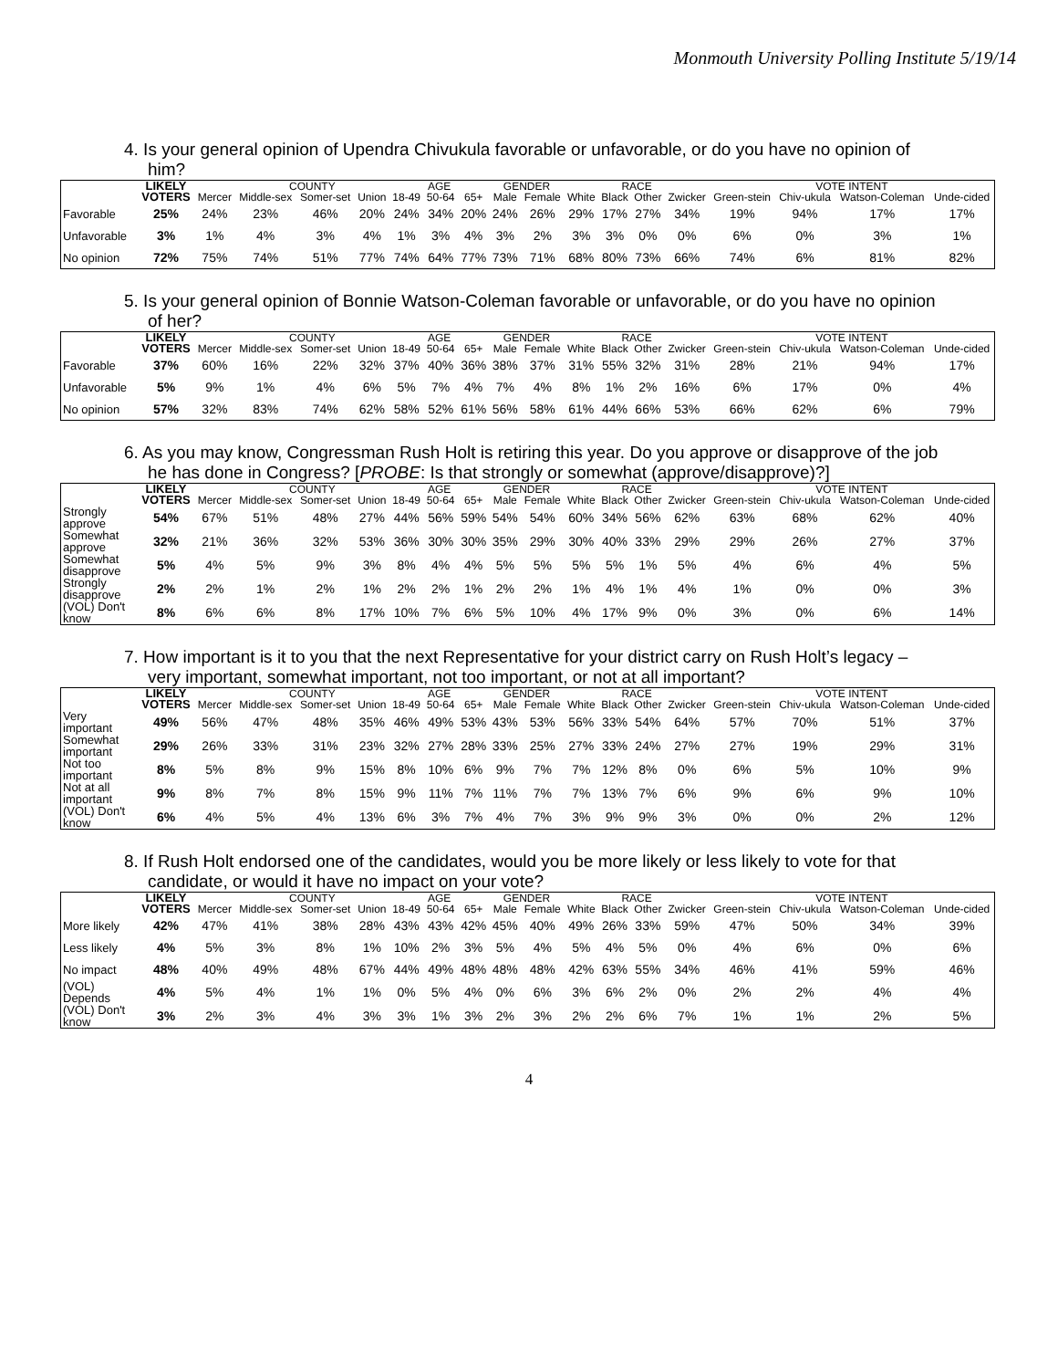Monmouth University Polling Institute 5/19/14
4. Is your general opinion of Upendra Chivukula favorable or unfavorable, or do you have no opinion of him?
| | LIKELY VOTERS | | COUNTY | | | AGE | | | GENDER | | RACE | | | | VOTE INTENT | | | |
| --- | --- | --- | --- | --- | --- | --- | --- | --- | --- | --- | --- | --- | --- | --- | --- | --- | --- | --- |
| | | Mercer | Middle-sex | Somer-set | Union | 18-49 | 50-64 | 65+ | Male | Female | White | Black | Other | Zwicker | Green-stein | Chiv-ukula | Watson-Coleman | Unde-cided |
| Favorable | 25% | 24% | 23% | 46% | 20% | 24% | 34% | 20% | 24% | 26% | 29% | 17% | 27% | 34% | 19% | 94% | 17% | 17% |
| Unfavorable | 3% | 1% | 4% | 3% | 4% | 1% | 3% | 4% | 3% | 2% | 3% | 3% | 0% | 0% | 6% | 0% | 3% | 1% |
| No opinion | 72% | 75% | 74% | 51% | 77% | 74% | 64% | 77% | 73% | 71% | 68% | 80% | 73% | 66% | 74% | 6% | 81% | 82% |
5. Is your general opinion of Bonnie Watson-Coleman favorable or unfavorable, or do you have no opinion of her?
| | LIKELY VOTERS | | COUNTY | | | AGE | | | GENDER | | RACE | | | | VOTE INTENT | | | |
| --- | --- | --- | --- | --- | --- | --- | --- | --- | --- | --- | --- | --- | --- | --- | --- | --- | --- | --- |
| | | Mercer | Middle-sex | Somer-set | Union | 18-49 | 50-64 | 65+ | Male | Female | White | Black | Other | Zwicker | Green-stein | Chiv-ukula | Watson-Coleman | Unde-cided |
| Favorable | 37% | 60% | 16% | 22% | 32% | 37% | 40% | 36% | 38% | 37% | 31% | 55% | 32% | 31% | 28% | 21% | 94% | 17% |
| Unfavorable | 5% | 9% | 1% | 4% | 6% | 5% | 7% | 4% | 7% | 4% | 8% | 1% | 2% | 16% | 6% | 17% | 0% | 4% |
| No opinion | 57% | 32% | 83% | 74% | 62% | 58% | 52% | 61% | 56% | 58% | 61% | 44% | 66% | 53% | 66% | 62% | 6% | 79% |
6. As you may know, Congressman Rush Holt is retiring this year. Do you approve or disapprove of the job he has done in Congress? [PROBE: Is that strongly or somewhat (approve/disapprove)?]
| | LIKELY VOTERS | | COUNTY | | | AGE | | | GENDER | | RACE | | | | VOTE INTENT | | | |
| --- | --- | --- | --- | --- | --- | --- | --- | --- | --- | --- | --- | --- | --- | --- | --- | --- | --- | --- |
| | | Mercer | Middle-sex | Somer-set | Union | 18-49 | 50-64 | 65+ | Male | Female | White | Black | Other | Zwicker | Green-stein | Chiv-ukula | Watson-Coleman | Unde-cided |
| Strongly approve | 54% | 67% | 51% | 48% | 27% | 44% | 56% | 59% | 54% | 54% | 60% | 34% | 56% | 62% | 63% | 68% | 62% | 40% |
| Somewhat approve | 32% | 21% | 36% | 32% | 53% | 36% | 30% | 30% | 35% | 29% | 30% | 40% | 33% | 29% | 29% | 26% | 27% | 37% |
| Somewhat disapprove | 5% | 4% | 5% | 9% | 3% | 8% | 4% | 4% | 5% | 5% | 5% | 5% | 1% | 5% | 4% | 6% | 4% | 5% |
| Strongly disapprove | 2% | 2% | 1% | 2% | 1% | 2% | 2% | 1% | 2% | 2% | 1% | 4% | 1% | 4% | 1% | 0% | 0% | 3% |
| (VOL) Don't know | 8% | 6% | 6% | 8% | 17% | 10% | 7% | 6% | 5% | 10% | 4% | 17% | 9% | 0% | 3% | 0% | 6% | 14% |
7. How important is it to you that the next Representative for your district carry on Rush Holt’s legacy – very important, somewhat important, not too important, or not at all important?
| | LIKELY VOTERS | | COUNTY | | | AGE | | | GENDER | | RACE | | | | VOTE INTENT | | | |
| --- | --- | --- | --- | --- | --- | --- | --- | --- | --- | --- | --- | --- | --- | --- | --- | --- | --- | --- |
| | | Mercer | Middle-sex | Somer-set | Union | 18-49 | 50-64 | 65+ | Male | Female | White | Black | Other | Zwicker | Green-stein | Chiv-ukula | Watson-Coleman | Unde-cided |
| Very important | 49% | 56% | 47% | 48% | 35% | 46% | 49% | 53% | 43% | 53% | 56% | 33% | 54% | 64% | 57% | 70% | 51% | 37% |
| Somewhat important | 29% | 26% | 33% | 31% | 23% | 32% | 27% | 28% | 33% | 25% | 27% | 33% | 24% | 27% | 27% | 19% | 29% | 31% |
| Not too important | 8% | 5% | 8% | 9% | 15% | 8% | 10% | 6% | 9% | 7% | 7% | 12% | 8% | 0% | 6% | 5% | 10% | 9% |
| Not at all important | 9% | 8% | 7% | 8% | 15% | 9% | 11% | 7% | 11% | 7% | 7% | 13% | 7% | 6% | 9% | 6% | 9% | 10% |
| (VOL) Don't know | 6% | 4% | 5% | 4% | 13% | 6% | 3% | 7% | 4% | 7% | 3% | 9% | 9% | 3% | 0% | 0% | 2% | 12% |
8. If Rush Holt endorsed one of the candidates, would you be more likely or less likely to vote for that candidate, or would it have no impact on your vote?
| | LIKELY VOTERS | | COUNTY | | | AGE | | | GENDER | | RACE | | | | VOTE INTENT | | | |
| --- | --- | --- | --- | --- | --- | --- | --- | --- | --- | --- | --- | --- | --- | --- | --- | --- | --- | --- |
| | | Mercer | Middle-sex | Somer-set | Union | 18-49 | 50-64 | 65+ | Male | Female | White | Black | Other | Zwicker | Green-stein | Chiv-ukula | Watson-Coleman | Unde-cided |
| More likely | 42% | 47% | 41% | 38% | 28% | 43% | 43% | 42% | 45% | 40% | 49% | 26% | 33% | 59% | 47% | 50% | 34% | 39% |
| Less likely | 4% | 5% | 3% | 8% | 1% | 10% | 2% | 3% | 5% | 4% | 5% | 4% | 5% | 0% | 4% | 6% | 0% | 6% |
| No impact | 48% | 40% | 49% | 48% | 67% | 44% | 49% | 48% | 48% | 48% | 42% | 63% | 55% | 34% | 46% | 41% | 59% | 46% |
| (VOL) Depends | 4% | 5% | 4% | 1% | 1% | 0% | 5% | 4% | 0% | 6% | 3% | 6% | 2% | 0% | 2% | 2% | 4% | 4% |
| (VOL) Don't know | 3% | 2% | 3% | 4% | 3% | 3% | 1% | 3% | 2% | 3% | 2% | 2% | 6% | 7% | 1% | 1% | 2% | 5% |
4